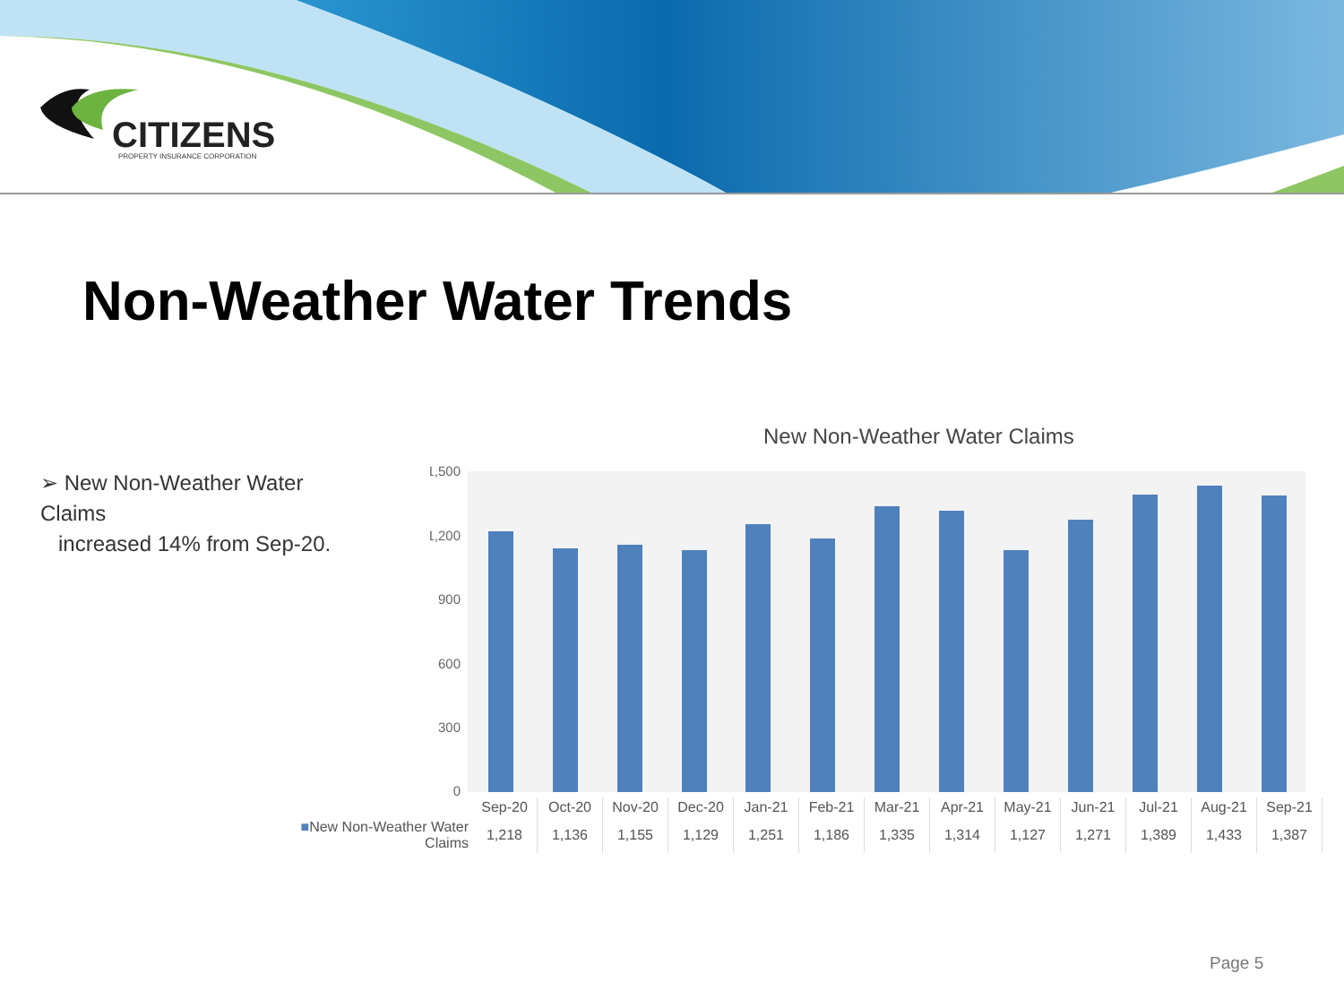CITIZENS
PROPERTY INSURANCE CORPORATION
Non-Weather Water Trends
➢ New Non-Weather Water Claims
increased 14% from Sep-20.
New Non-Weather Water Claims
1,500
1,200
900
600
300
0
| | Sep-20 | Oct-20 | Nov-20 | Dec-20 | Jan-21 | Feb-21 | Mar-21 | Apr-21 | May-21 | Jun-21 | Jul-21 | Aug-21 | Sep-21 |
| --- | --- | --- | --- | --- | --- | --- | --- | --- | --- | --- | --- | --- | --- |
| ■ New Non-Weather Water Claims | 1,218 | 1,136 | 1,155 | 1,129 | 1,251 | 1,186 | 1,335 | 1,314 | 1,127 | 1,271 | 1,389 | 1,433 | 1,387 |
Page 5